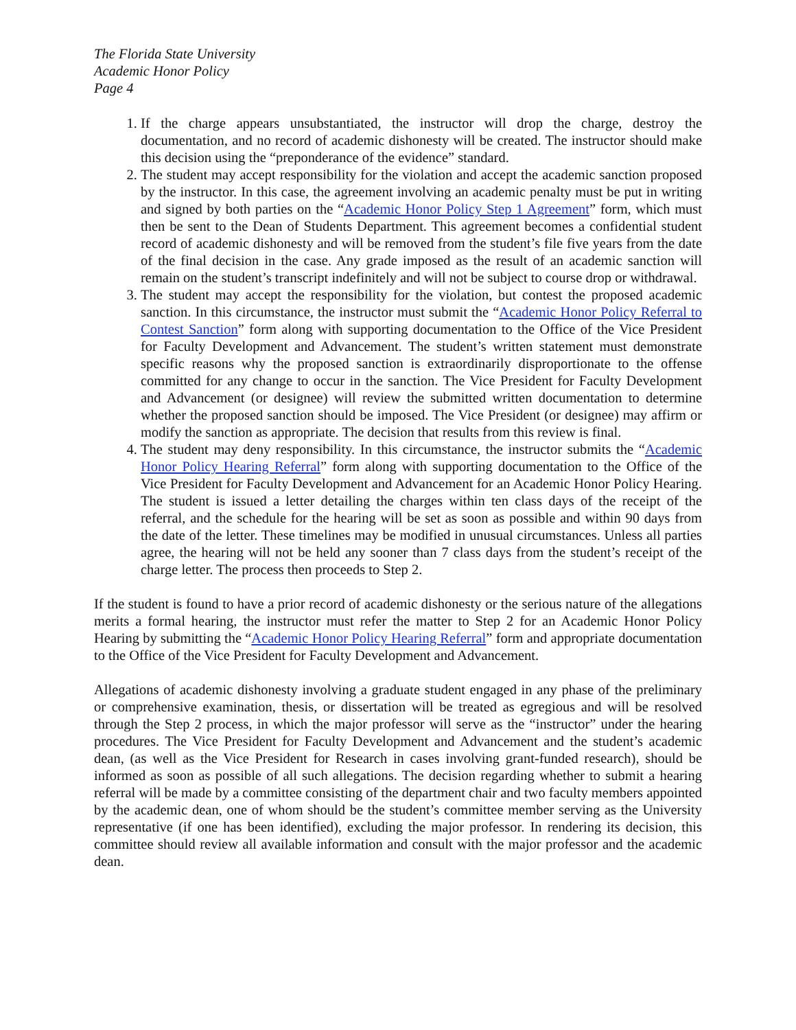The Florida State University
Academic Honor Policy
Page 4
1. If the charge appears unsubstantiated, the instructor will drop the charge, destroy the documentation, and no record of academic dishonesty will be created. The instructor should make this decision using the “preponderance of the evidence” standard.
2. The student may accept responsibility for the violation and accept the academic sanction proposed by the instructor. In this case, the agreement involving an academic penalty must be put in writing and signed by both parties on the “Academic Honor Policy Step 1 Agreement” form, which must then be sent to the Dean of Students Department. This agreement becomes a confidential student record of academic dishonesty and will be removed from the student’s file five years from the date of the final decision in the case. Any grade imposed as the result of an academic sanction will remain on the student’s transcript indefinitely and will not be subject to course drop or withdrawal.
3. The student may accept the responsibility for the violation, but contest the proposed academic sanction. In this circumstance, the instructor must submit the “Academic Honor Policy Referral to Contest Sanction” form along with supporting documentation to the Office of the Vice President for Faculty Development and Advancement. The student’s written statement must demonstrate specific reasons why the proposed sanction is extraordinarily disproportionate to the offense committed for any change to occur in the sanction. The Vice President for Faculty Development and Advancement (or designee) will review the submitted written documentation to determine whether the proposed sanction should be imposed. The Vice President (or designee) may affirm or modify the sanction as appropriate. The decision that results from this review is final.
4. The student may deny responsibility. In this circumstance, the instructor submits the “Academic Honor Policy Hearing Referral” form along with supporting documentation to the Office of the Vice President for Faculty Development and Advancement for an Academic Honor Policy Hearing. The student is issued a letter detailing the charges within ten class days of the receipt of the referral, and the schedule for the hearing will be set as soon as possible and within 90 days from the date of the letter. These timelines may be modified in unusual circumstances. Unless all parties agree, the hearing will not be held any sooner than 7 class days from the student’s receipt of the charge letter. The process then proceeds to Step 2.
If the student is found to have a prior record of academic dishonesty or the serious nature of the allegations merits a formal hearing, the instructor must refer the matter to Step 2 for an Academic Honor Policy Hearing by submitting the “Academic Honor Policy Hearing Referral” form and appropriate documentation to the Office of the Vice President for Faculty Development and Advancement.
Allegations of academic dishonesty involving a graduate student engaged in any phase of the preliminary or comprehensive examination, thesis, or dissertation will be treated as egregious and will be resolved through the Step 2 process, in which the major professor will serve as the “instructor” under the hearing procedures. The Vice President for Faculty Development and Advancement and the student’s academic dean, (as well as the Vice President for Research in cases involving grant-funded research), should be informed as soon as possible of all such allegations. The decision regarding whether to submit a hearing referral will be made by a committee consisting of the department chair and two faculty members appointed by the academic dean, one of whom should be the student’s committee member serving as the University representative (if one has been identified), excluding the major professor. In rendering its decision, this committee should review all available information and consult with the major professor and the academic dean.